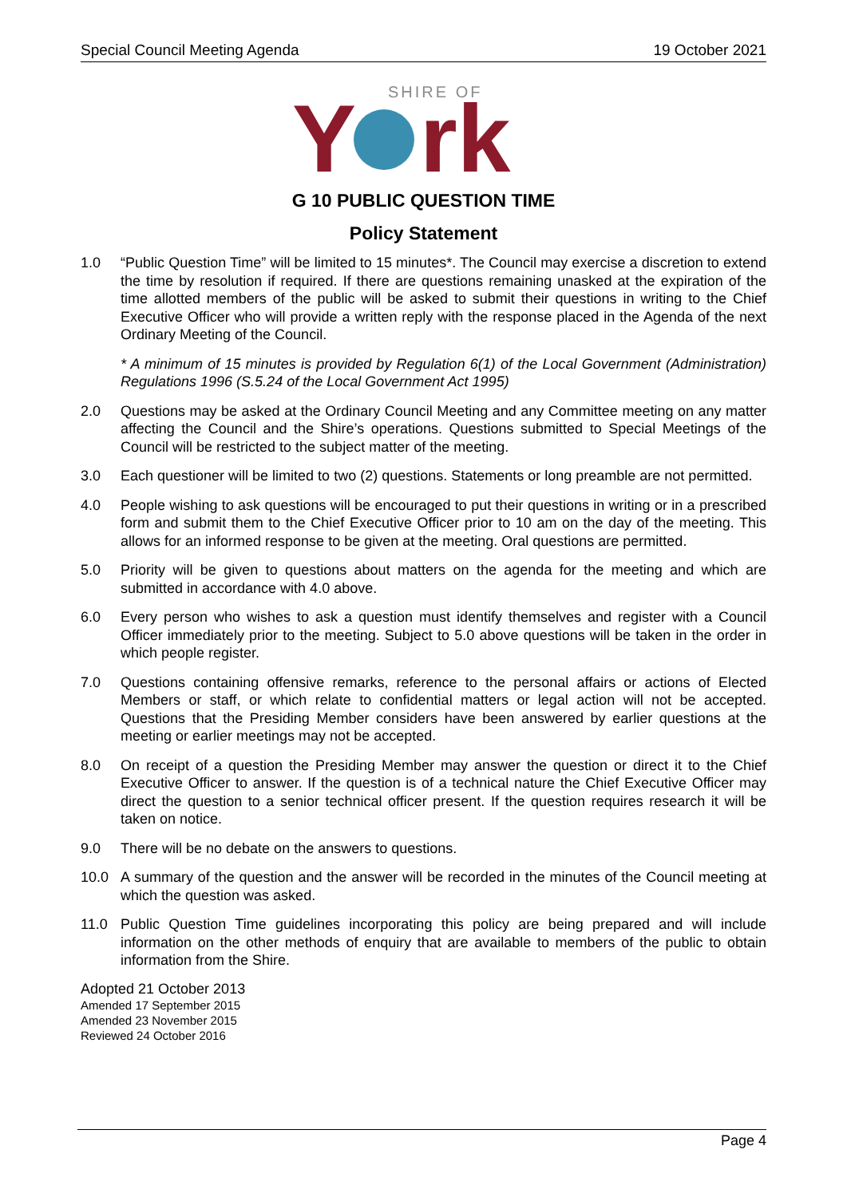Special Council Meeting Agenda 19 October 2021
SHIRE OF
Y
rk
G 10 PUBLIC QUESTION TIME
Policy Statement
1.0 “Public Question Time” will be limited to 15 minutes*. The Council may exercise a discretion to extend the time by resolution if required. If there are questions remaining unasked at the expiration of the time allotted members of the public will be asked to submit their questions in writing to the Chief Executive Officer who will provide a written reply with the response placed in the Agenda of the next Ordinary Meeting of the Council.
* A minimum of 15 minutes is provided by Regulation 6(1) of the Local Government (Administration) Regulations 1996 (S.5.24 of the Local Government Act 1995)
2.0 Questions may be asked at the Ordinary Council Meeting and any Committee meeting on any matter affecting the Council and the Shire’s operations. Questions submitted to Special Meetings of the Council will be restricted to the subject matter of the meeting.
3.0 Each questioner will be limited to two (2) questions. Statements or long preamble are not permitted.
4.0 People wishing to ask questions will be encouraged to put their questions in writing or in a prescribed form and submit them to the Chief Executive Officer prior to 10 am on the day of the meeting. This allows for an informed response to be given at the meeting. Oral questions are permitted.
5.0 Priority will be given to questions about matters on the agenda for the meeting and which are submitted in accordance with 4.0 above.
6.0 Every person who wishes to ask a question must identify themselves and register with a Council Officer immediately prior to the meeting. Subject to 5.0 above questions will be taken in the order in which people register.
7.0 Questions containing offensive remarks, reference to the personal affairs or actions of Elected Members or staff, or which relate to confidential matters or legal action will not be accepted. Questions that the Presiding Member considers have been answered by earlier questions at the meeting or earlier meetings may not be accepted.
8.0 On receipt of a question the Presiding Member may answer the question or direct it to the Chief Executive Officer to answer. If the question is of a technical nature the Chief Executive Officer may direct the question to a senior technical officer present. If the question requires research it will be taken on notice.
9.0 There will be no debate on the answers to questions.
10.0 A summary of the question and the answer will be recorded in the minutes of the Council meeting at which the question was asked.
11.0 Public Question Time guidelines incorporating this policy are being prepared and will include information on the other methods of enquiry that are available to members of the public to obtain information from the Shire.
Adopted 21 October 2013
Amended 17 September 2015
Amended 23 November 2015
Reviewed 24 October 2016
Page 4